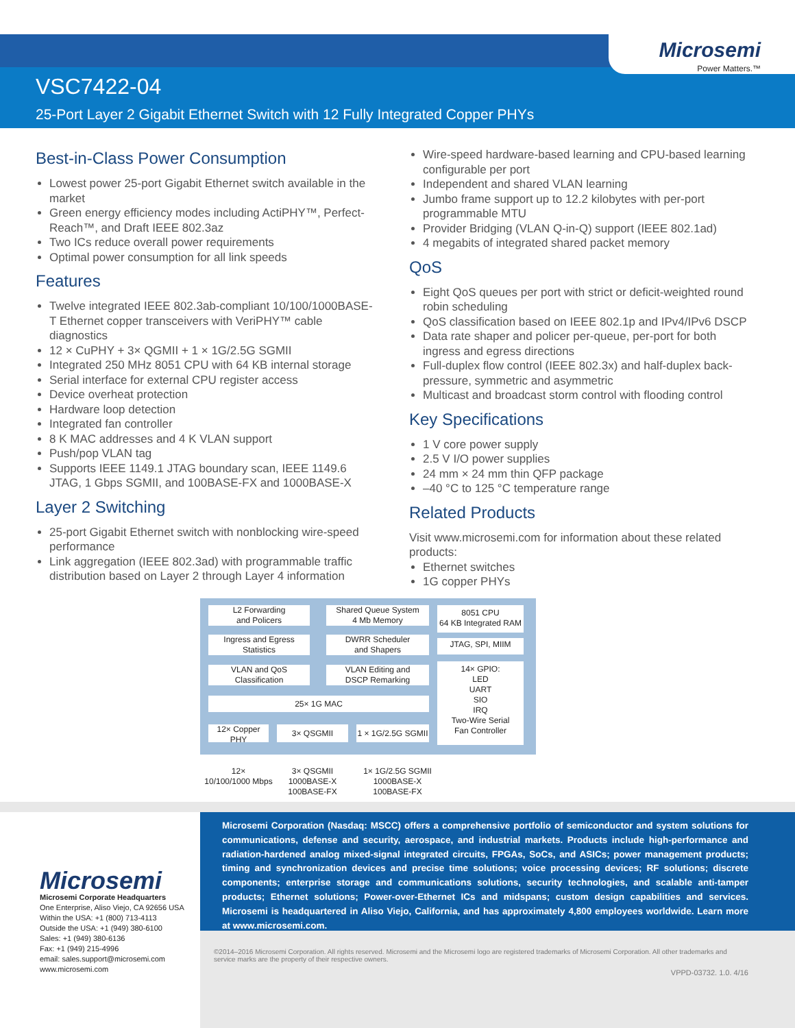Microsemi
Power Matters.™
VSC7422-04
25-Port Layer 2 Gigabit Ethernet Switch with 12 Fully Integrated Copper PHYs
Best-in-Class Power Consumption
Lowest power 25-port Gigabit Ethernet switch available in the market
Green energy efficiency modes including ActiPHY™, Perfect-Reach™, and Draft IEEE 802.3az
Two ICs reduce overall power requirements
Optimal power consumption for all link speeds
Features
Twelve integrated IEEE 802.3ab-compliant 10/100/1000BASE-T Ethernet copper transceivers with VeriPHY™ cable diagnostics
12 × CuPHY + 3× QGMII + 1 × 1G/2.5G SGMII
Integrated 250 MHz 8051 CPU with 64 KB internal storage
Serial interface for external CPU register access
Device overheat protection
Hardware loop detection
Integrated fan controller
8 K MAC addresses and 4 K VLAN support
Push/pop VLAN tag
Supports IEEE 1149.1 JTAG boundary scan, IEEE 1149.6 JTAG, 1 Gbps SGMII, and 100BASE-FX and 1000BASE-X
Layer 2 Switching
25-port Gigabit Ethernet switch with nonblocking wire-speed performance
Link aggregation (IEEE 802.3ad) with programmable traffic distribution based on Layer 2 through Layer 4 information
Wire-speed hardware-based learning and CPU-based learning configurable per port
Independent and shared VLAN learning
Jumbo frame support up to 12.2 kilobytes with per-port programmable MTU
Provider Bridging (VLAN Q-in-Q) support (IEEE 802.1ad)
4 megabits of integrated shared packet memory
QoS
Eight QoS queues per port with strict or deficit-weighted round robin scheduling
QoS classification based on IEEE 802.1p and IPv4/IPv6 DSCP
Data rate shaper and policer per-queue, per-port for both ingress and egress directions
Full-duplex flow control (IEEE 802.3x) and half-duplex back-pressure, symmetric and asymmetric
Multicast and broadcast storm control with flooding control
Key Specifications
1 V core power supply
2.5 V I/O power supplies
24 mm × 24 mm thin QFP package
–40 °C to 125 °C temperature range
Related Products
Visit www.microsemi.com for information about these related products:
Ethernet switches
1G copper PHYs
L2 Forwarding
and Policers
Shared Queue System
4 Mb Memory
8051 CPU
64 KB Integrated RAM
Ingress and Egress
Statistics
DWRR Scheduler
and Shapers
JTAG, SPI, MIIM
VLAN and QoS
Classification
VLAN Editing and
DSCP Remarking
14× GPIO:
LED
UART
SIO
IRQ
Two-Wire Serial
Fan Controller
25× 1G MAC
12× Copper
PHY
3× QSGMII
1 × 1G/2.5G SGMII
12×
10/100/1000 Mbps
3× QSGMII
1000BASE-X
100BASE-FX
1× 1G/2.5G SGMII
1000BASE-X
100BASE-FX
Microsemi
Microsemi Corporate Headquarters
One Enterprise, Aliso Viejo, CA 92656 USA
Within the USA: +1 (800) 713-4113
Outside the USA: +1 (949) 380-6100
Sales: +1 (949) 380-6136
Fax: +1 (949) 215-4996
email: sales.support@microsemi.com
www.microsemi.com
Microsemi Corporation (Nasdaq: MSCC) offers a comprehensive portfolio of semiconductor and system solutions for communications, defense and security, aerospace, and industrial markets. Products include high-performance and radiation-hardened analog mixed-signal integrated circuits, FPGAs, SoCs, and ASICs; power management products; timing and synchronization devices and precise time solutions; voice processing devices; RF solutions; discrete components; enterprise storage and communications solutions, security technologies, and scalable anti-tamper products; Ethernet solutions; Power-over-Ethernet ICs and midspans; custom design capabilities and services. Microsemi is headquartered in Aliso Viejo, California, and has approximately 4,800 employees worldwide. Learn more at www.microsemi.com.
©2014–2016 Microsemi Corporation. All rights reserved. Microsemi and the Microsemi logo are registered trademarks of Microsemi Corporation. All other trademarks and service marks are the property of their respective owners.
VPPD-03732. 1.0. 4/16